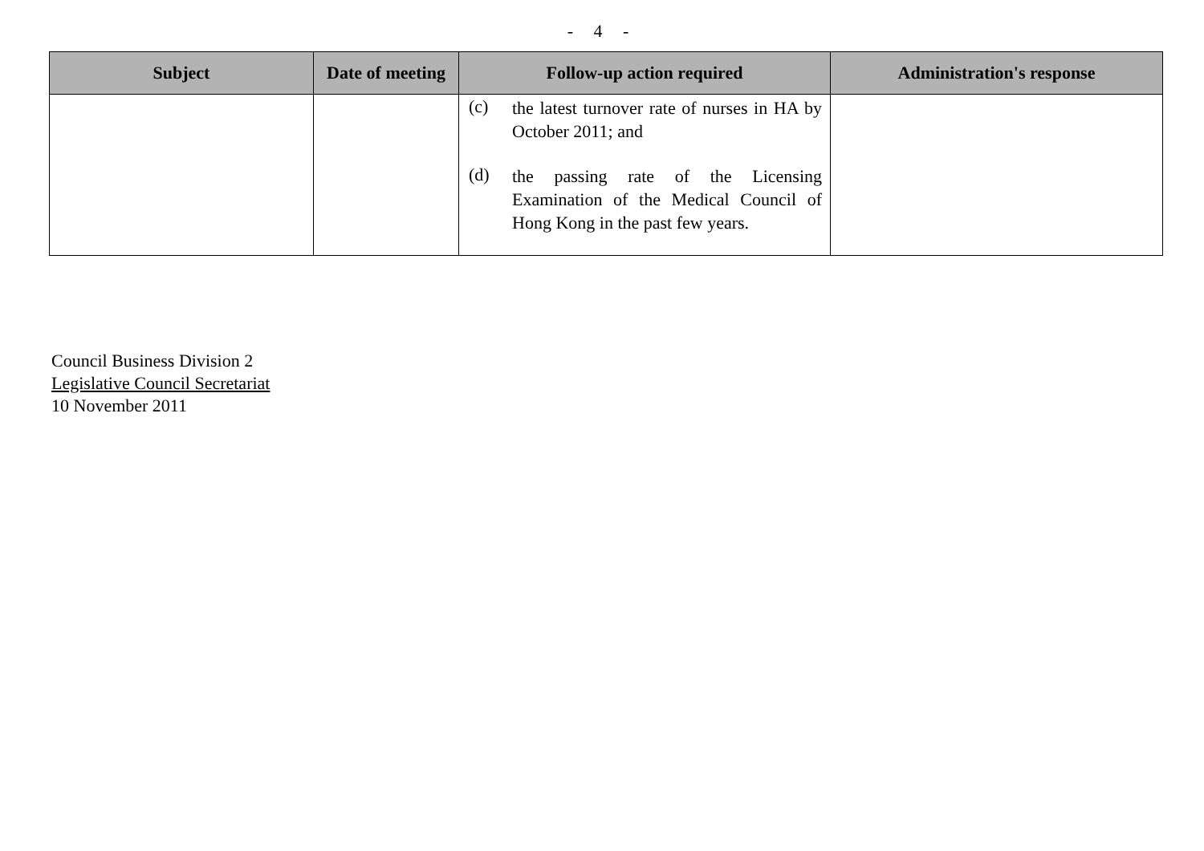- 4 -
| Subject | Date of meeting | Follow-up action required | Administration's response |
| --- | --- | --- | --- |
| | | (c) the latest turnover rate of nurses in HA by October 2011; and (d) the passing rate of the Licensing Examination of the Medical Council of Hong Kong in the past few years. | |
Council Business Division 2
Legislative Council Secretariat
10 November 2011